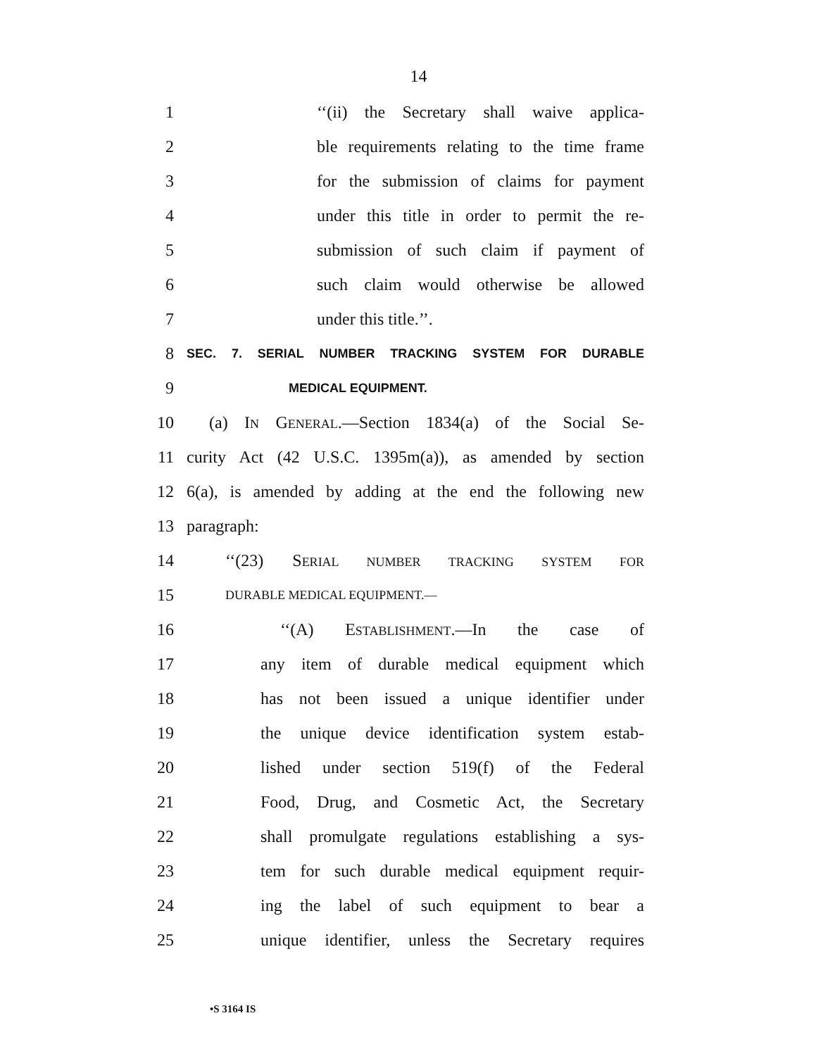14
1
‘‘(ii) the Secretary shall waive applica-
2
ble requirements relating to the time frame
3
for the submission of claims for payment
4
under this title in order to permit the re-
5
submission of such claim if payment of
6
such claim would otherwise be allowed
7 under this title.’’.
8
SEC. 7. SERIAL NUMBER TRACKING SYSTEM FOR DURABLE
9
MEDICAL EQUIPMENT.
10
(a) IN GENERAL.—Section 1834(a) of the Social Se-
11
curity Act (42 U.S.C. 1395m(a)), as amended by section
12
6(a), is amended by adding at the end the following new
13 paragraph:
14 ‘‘(23) SERIAL NUMBER TRACKING SYSTEM FOR
15
DURABLE MEDICAL EQUIPMENT.—
16 ‘‘(A) ESTABLISHMENT.—In the case of
17
any item of durable medical equipment which
18
has not been issued a unique identifier under
19
the unique device identification system estab-
20
lished under section 519(f) of the Federal
21
Food, Drug, and Cosmetic Act, the Secretary
22
shall promulgate regulations establishing a sys-
23
tem for such durable medical equipment requir-
24
ing the label of such equipment to bear a
25
unique identifier, unless the Secretary requires
•S 3164 IS